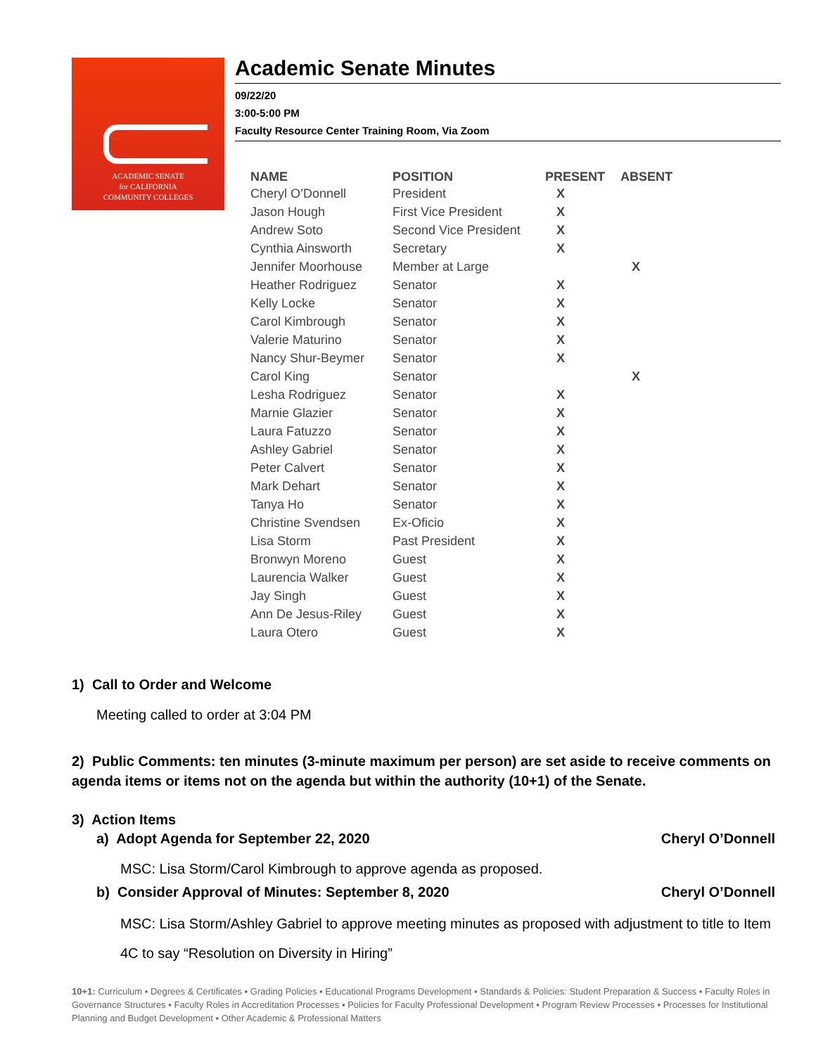ACADEMIC SENATE
for CALIFORNIA
COMMUNITY COLLEGES
Academic Senate Minutes
09/22/20
3:00-5:00 PM
Faculty Resource Center Training Room, Via Zoom
| NAME | POSITION | PRESENT | ABSENT |
| --- | --- | --- | --- |
| Cheryl O’Donnell | President | X | |
| Jason Hough | First Vice President | X | |
| Andrew Soto | Second Vice President | X | |
| Cynthia Ainsworth | Secretary | X | |
| Jennifer Moorhouse | Member at Large | | X |
| Heather Rodriguez | Senator | X | |
| Kelly Locke | Senator | X | |
| Carol Kimbrough | Senator | X | |
| Valerie Maturino | Senator | X | |
| Nancy Shur-Beymer | Senator | X | |
| Carol King | Senator | | X |
| Lesha Rodriguez | Senator | X | |
| Marnie Glazier | Senator | X | |
| Laura Fatuzzo | Senator | X | |
| Ashley Gabriel | Senator | X | |
| Peter Calvert | Senator | X | |
| Mark Dehart | Senator | X | |
| Tanya Ho | Senator | X | |
| Christine Svendsen | Ex-Oficio | X | |
| Lisa Storm | Past President | X | |
| Bronwyn Moreno | Guest | X | |
| Laurencia Walker | Guest | X | |
| Jay Singh | Guest | X | |
| Ann De Jesus-Riley | Guest | X | |
| Laura Otero | Guest | X | |
1) Call to Order and Welcome
Meeting called to order at 3:04 PM
2) Public Comments: ten minutes (3-minute maximum per person) are set aside to receive comments on agenda items or items not on the agenda but within the authority (10+1) of the Senate.
3) Action Items
a) Adopt Agenda for September 22, 2020 Cheryl O’Donnell
MSC: Lisa Storm/Carol Kimbrough to approve agenda as proposed.
b) Consider Approval of Minutes: September 8, 2020 Cheryl O’Donnell
MSC: Lisa Storm/Ashley Gabriel to approve meeting minutes as proposed with adjustment to title to Item 4C to say “Resolution on Diversity in Hiring”
10+1: Curriculum ▪ Degrees & Certificates ▪ Grading Policies ▪ Educational Programs Development ▪ Standards & Policies: Student Preparation & Success ▪ Faculty Roles in Governance Structures ▪ Faculty Roles in Accreditation Processes ▪ Policies for Faculty Professional Development ▪ Program Review Processes ▪ Processes for Institutional Planning and Budget Development ▪ Other Academic & Professional Matters